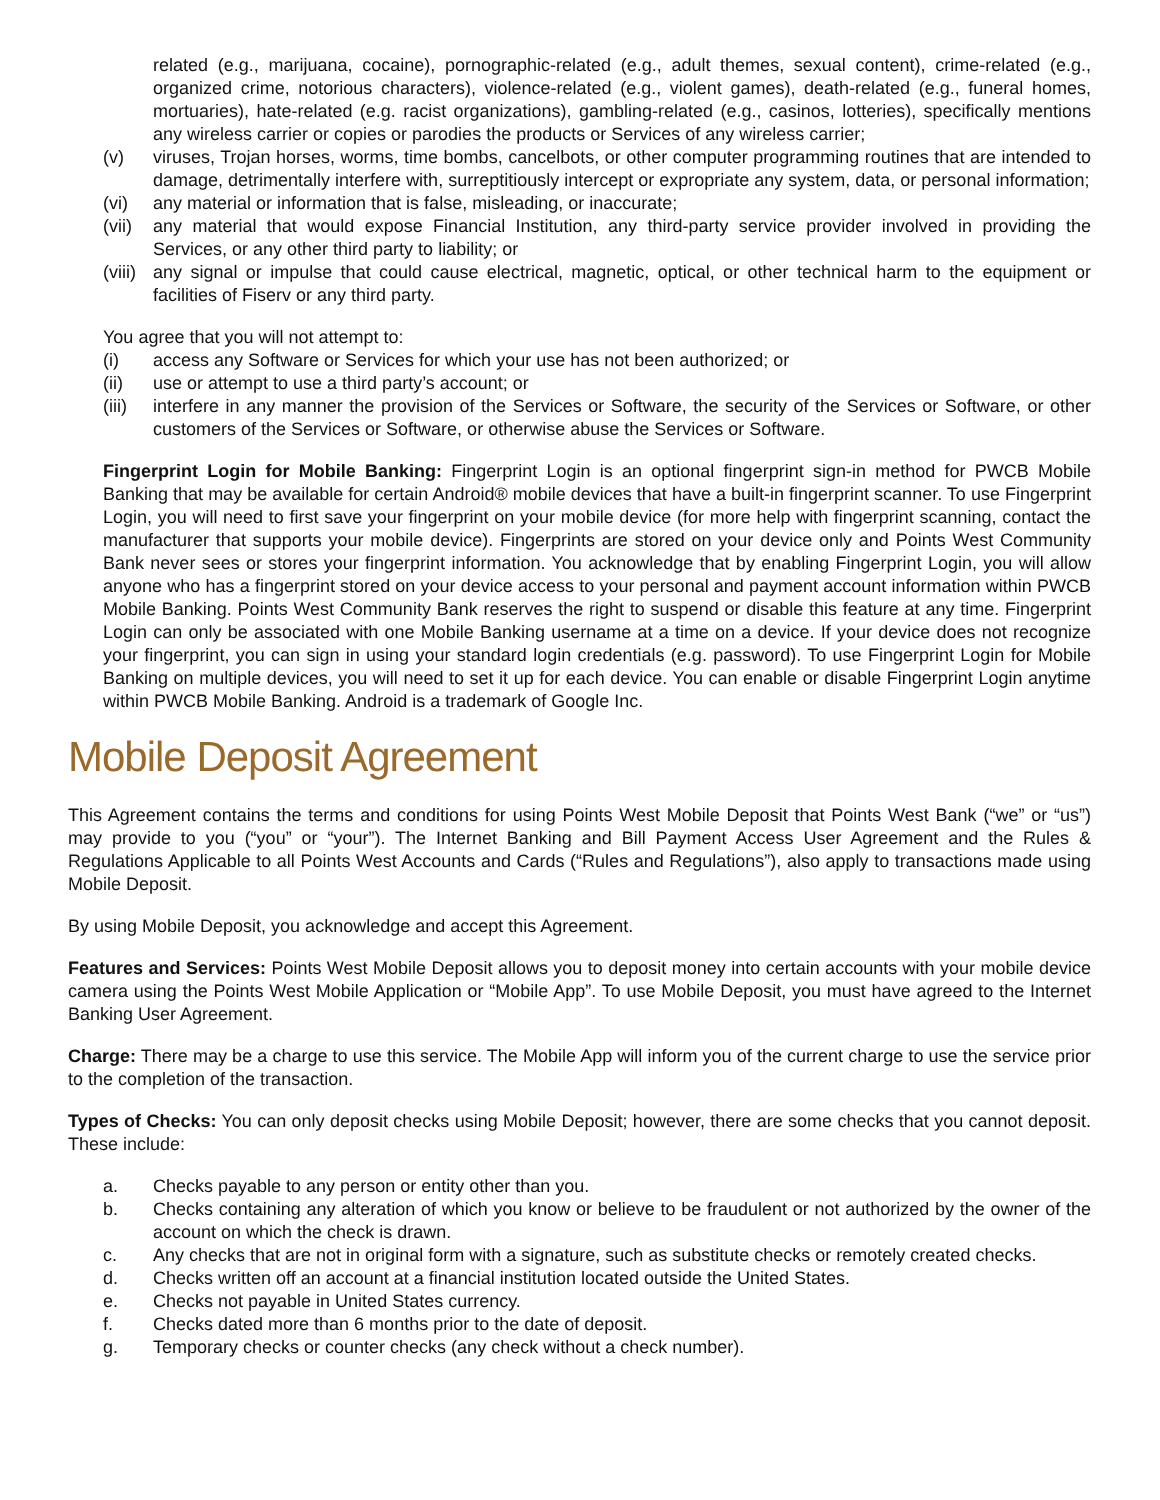related (e.g., marijuana, cocaine), pornographic-related (e.g., adult themes, sexual content), crime-related (e.g., organized crime, notorious characters), violence-related (e.g., violent games), death-related (e.g., funeral homes, mortuaries), hate-related (e.g. racist organizations), gambling-related (e.g., casinos, lotteries), specifically mentions any wireless carrier or copies or parodies the products or Services of any wireless carrier;
(v) viruses, Trojan horses, worms, time bombs, cancelbots, or other computer programming routines that are intended to damage, detrimentally interfere with, surreptitiously intercept or expropriate any system, data, or personal information;
(vi) any material or information that is false, misleading, or inaccurate;
(vii) any material that would expose Financial Institution, any third-party service provider involved in providing the Services, or any other third party to liability; or
(viii) any signal or impulse that could cause electrical, magnetic, optical, or other technical harm to the equipment or facilities of Fiserv or any third party.
You agree that you will not attempt to:
(i) access any Software or Services for which your use has not been authorized; or
(ii) use or attempt to use a third party’s account; or
(iii) interfere in any manner the provision of the Services or Software, the security of the Services or Software, or other customers of the Services or Software, or otherwise abuse the Services or Software.
Fingerprint Login for Mobile Banking: Fingerprint Login is an optional fingerprint sign-in method for PWCB Mobile Banking that may be available for certain Android® mobile devices that have a built-in fingerprint scanner. To use Fingerprint Login, you will need to first save your fingerprint on your mobile device (for more help with fingerprint scanning, contact the manufacturer that supports your mobile device). Fingerprints are stored on your device only and Points West Community Bank never sees or stores your fingerprint information. You acknowledge that by enabling Fingerprint Login, you will allow anyone who has a fingerprint stored on your device access to your personal and payment account information within PWCB Mobile Banking. Points West Community Bank reserves the right to suspend or disable this feature at any time. Fingerprint Login can only be associated with one Mobile Banking username at a time on a device. If your device does not recognize your fingerprint, you can sign in using your standard login credentials (e.g. password). To use Fingerprint Login for Mobile Banking on multiple devices, you will need to set it up for each device. You can enable or disable Fingerprint Login anytime within PWCB Mobile Banking. Android is a trademark of Google Inc.
Mobile Deposit Agreement
This Agreement contains the terms and conditions for using Points West Mobile Deposit that Points West Bank (“we” or “us”) may provide to you (“you” or “your”). The Internet Banking and Bill Payment Access User Agreement and the Rules & Regulations Applicable to all Points West Accounts and Cards (“Rules and Regulations”), also apply to transactions made using Mobile Deposit.
By using Mobile Deposit, you acknowledge and accept this Agreement.
Features and Services: Points West Mobile Deposit allows you to deposit money into certain accounts with your mobile device camera using the Points West Mobile Application or “Mobile App”. To use Mobile Deposit, you must have agreed to the Internet Banking User Agreement.
Charge: There may be a charge to use this service. The Mobile App will inform you of the current charge to use the service prior to the completion of the transaction.
Types of Checks: You can only deposit checks using Mobile Deposit; however, there are some checks that you cannot deposit. These include:
a. Checks payable to any person or entity other than you.
b. Checks containing any alteration of which you know or believe to be fraudulent or not authorized by the owner of the account on which the check is drawn.
c. Any checks that are not in original form with a signature, such as substitute checks or remotely created checks.
d. Checks written off an account at a financial institution located outside the United States.
e. Checks not payable in United States currency.
f. Checks dated more than 6 months prior to the date of deposit.
g. Temporary checks or counter checks (any check without a check number).